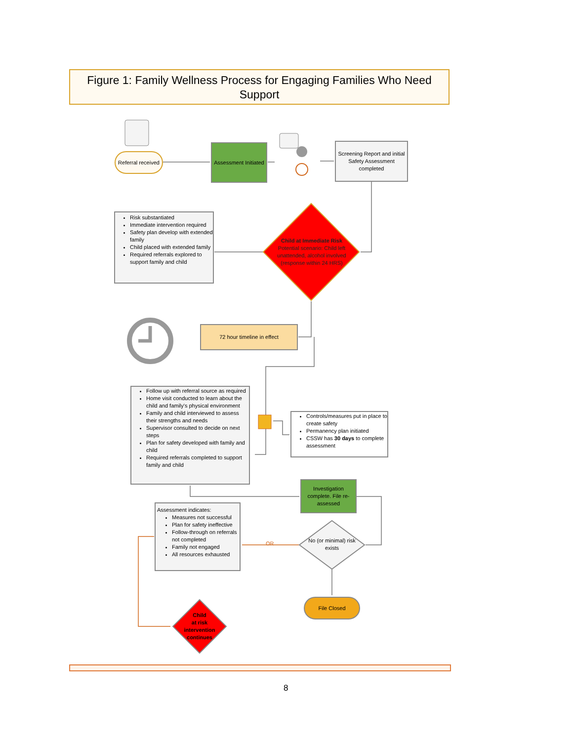Figure 1: Family Wellness Process for Engaging Families Who Need Support
Referral received
Assessment Initiated
Screening Report and initial Safety Assessment completed
Risk substantiated
Immediate intervention required
Safety plan develop with extended family
Child placed with extended family
Required referrals explored to support family and child
Child at Immediate Risk
Potential scenario: Child left unattended, alcohol involved (response within 24 HRS)
72 hour timeline in effect
Follow up with referral source as required
Home visit conducted to learn about the child and family's physical environment
Family and child interviewed to assess their strengths and needs
Supervisor consulted to decide on next steps
Plan for safety developed with family and child
Required referrals completed to support family and child
Controls/measures put in place to create safety
Permanency plan initiated
CSSW has 30 days to complete assessment
Investigation complete. File re-assessed
Assessment indicates:
Measures not successful
Plan for safety ineffective
Follow-through on referrals not completed
Family not engaged
All resources exhausted
OR
No (or minimal) risk exists
File Closed
Child
at risk
intervention continues
8